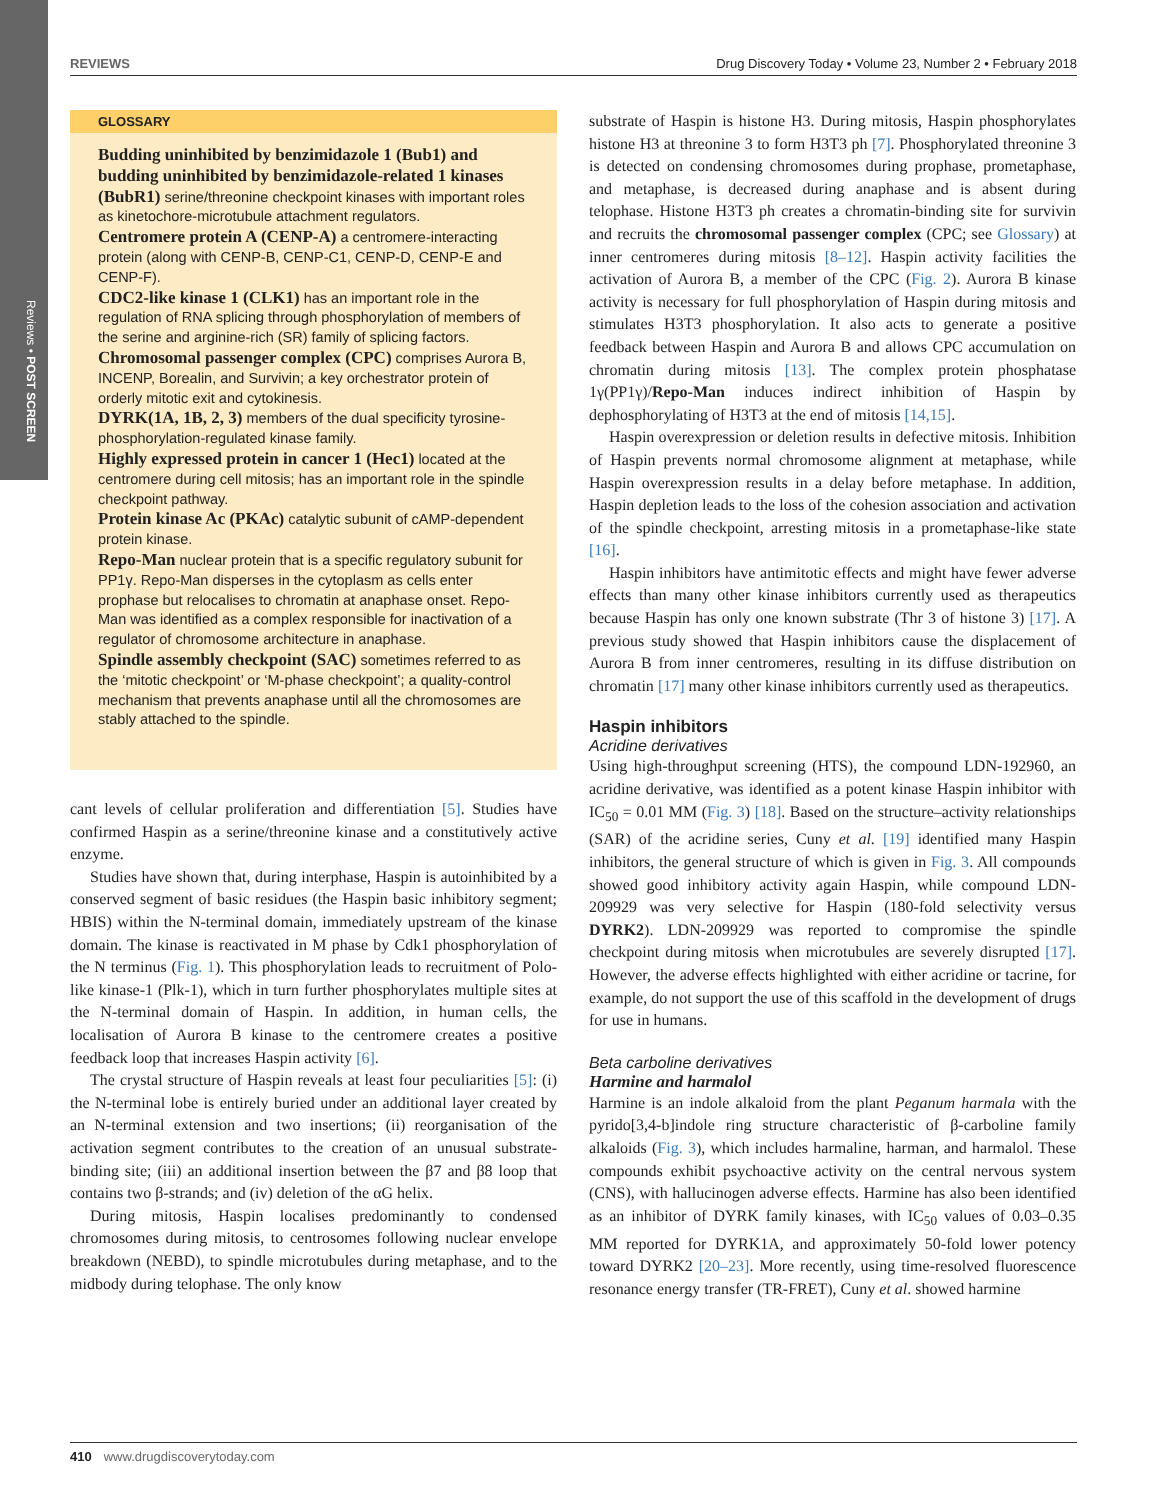Reviews • POST SCREEN
REVIEWS Drug Discovery Today • Volume 23, Number 2 • February 2018
GLOSSARY
Budding uninhibited by benzimidazole 1 (Bub1) and budding uninhibited by benzimidazole-related 1 kinases (BubR1) serine/threonine checkpoint kinases with important roles as kinetochore-microtubule attachment regulators.
Centromere protein A (CENP-A) a centromere-interacting protein (along with CENP-B, CENP-C1, CENP-D, CENP-E and CENP-F).
CDC2-like kinase 1 (CLK1) has an important role in the regulation of RNA splicing through phosphorylation of members of the serine and arginine-rich (SR) family of splicing factors.
Chromosomal passenger complex (CPC) comprises Aurora B, INCENP, Borealin, and Survivin; a key orchestrator protein of orderly mitotic exit and cytokinesis.
DYRK(1A, 1B, 2, 3) members of the dual specificity tyrosine-phosphorylation-regulated kinase family.
Highly expressed protein in cancer 1 (Hec1) located at the centromere during cell mitosis; has an important role in the spindle checkpoint pathway.
Protein kinase Ac (PKAc) catalytic subunit of cAMP-dependent protein kinase.
Repo-Man nuclear protein that is a specific regulatory subunit for PP1γ. Repo-Man disperses in the cytoplasm as cells enter prophase but relocalises to chromatin at anaphase onset. Repo-Man was identified as a complex responsible for inactivation of a regulator of chromosome architecture in anaphase.
Spindle assembly checkpoint (SAC) sometimes referred to as the ‘mitotic checkpoint’ or ‘M-phase checkpoint’; a quality-control mechanism that prevents anaphase until all the chromosomes are stably attached to the spindle.
cant levels of cellular proliferation and differentiation [5]. Studies have confirmed Haspin as a serine/threonine kinase and a constitutively active enzyme.
Studies have shown that, during interphase, Haspin is autoinhibited by a conserved segment of basic residues (the Haspin basic inhibitory segment; HBIS) within the N-terminal domain, immediately upstream of the kinase domain. The kinase is reactivated in M phase by Cdk1 phosphorylation of the N terminus (Fig. 1). This phosphorylation leads to recruitment of Polo-like kinase-1 (Plk-1), which in turn further phosphorylates multiple sites at the N-terminal domain of Haspin. In addition, in human cells, the localisation of Aurora B kinase to the centromere creates a positive feedback loop that increases Haspin activity [6].
The crystal structure of Haspin reveals at least four peculiarities [5]: (i) the N-terminal lobe is entirely buried under an additional layer created by an N-terminal extension and two insertions; (ii) reorganisation of the activation segment contributes to the creation of an unusual substrate-binding site; (iii) an additional insertion between the β7 and β8 loop that contains two β-strands; and (iv) deletion of the αG helix.
During mitosis, Haspin localises predominantly to condensed chromosomes during mitosis, to centrosomes following nuclear envelope breakdown (NEBD), to spindle microtubules during metaphase, and to the midbody during telophase. The only know
substrate of Haspin is histone H3. During mitosis, Haspin phosphorylates histone H3 at threonine 3 to form H3T3 ph [7]. Phosphorylated threonine 3 is detected on condensing chromosomes during prophase, prometaphase, and metaphase, is decreased during anaphase and is absent during telophase. Histone H3T3 ph creates a chromatin-binding site for survivin and recruits the chromosomal passenger complex (CPC; see Glossary) at inner centromeres during mitosis [8–12]. Haspin activity facilities the activation of Aurora B, a member of the CPC (Fig. 2). Aurora B kinase activity is necessary for full phosphorylation of Haspin during mitosis and stimulates H3T3 phosphorylation. It also acts to generate a positive feedback between Haspin and Aurora B and allows CPC accumulation on chromatin during mitosis [13]. The complex protein phosphatase 1γ(PP1γ)/Repo-Man induces indirect inhibition of Haspin by dephosphorylating of H3T3 at the end of mitosis [14,15].
Haspin overexpression or deletion results in defective mitosis. Inhibition of Haspin prevents normal chromosome alignment at metaphase, while Haspin overexpression results in a delay before metaphase. In addition, Haspin depletion leads to the loss of the cohesion association and activation of the spindle checkpoint, arresting mitosis in a prometaphase-like state [16].
Haspin inhibitors have antimitotic effects and might have fewer adverse effects than many other kinase inhibitors currently used as therapeutics because Haspin has only one known substrate (Thr 3 of histone 3) [17]. A previous study showed that Haspin inhibitors cause the displacement of Aurora B from inner centromeres, resulting in its diffuse distribution on chromatin [17] many other kinase inhibitors currently used as therapeutics.
Haspin inhibitors
Acridine derivatives
Using high-throughput screening (HTS), the compound LDN-192960, an acridine derivative, was identified as a potent kinase Haspin inhibitor with IC<sub>50</sub> = 0.01 MM (Fig. 3) [18]. Based on the structure–activity relationships (SAR) of the acridine series, Cuny et al. [19] identified many Haspin inhibitors, the general structure of which is given in Fig. 3. All compounds showed good inhibitory activity again Haspin, while compound LDN-209929 was very selective for Haspin (180-fold selectivity versus DYRK2). LDN-209929 was reported to compromise the spindle checkpoint during mitosis when microtubules are severely disrupted [17]. However, the adverse effects highlighted with either acridine or tacrine, for example, do not support the use of this scaffold in the development of drugs for use in humans.
Beta carboline derivatives
Harmine and harmalol
Harmine is an indole alkaloid from the plant Peganum harmala with the pyrido[3,4-b]indole ring structure characteristic of β-carboline family alkaloids (Fig. 3), which includes harmaline, harman, and harmalol. These compounds exhibit psychoactive activity on the central nervous system (CNS), with hallucinogen adverse effects. Harmine has also been identified as an inhibitor of DYRK family kinases, with IC<sub>50</sub> values of 0.03–0.35 MM reported for DYRK1A, and approximately 50-fold lower potency toward DYRK2 [20–23]. More recently, using time-resolved fluorescence resonance energy transfer (TR-FRET), Cuny et al. showed harmine
410 www.drugdiscoverytoday.com